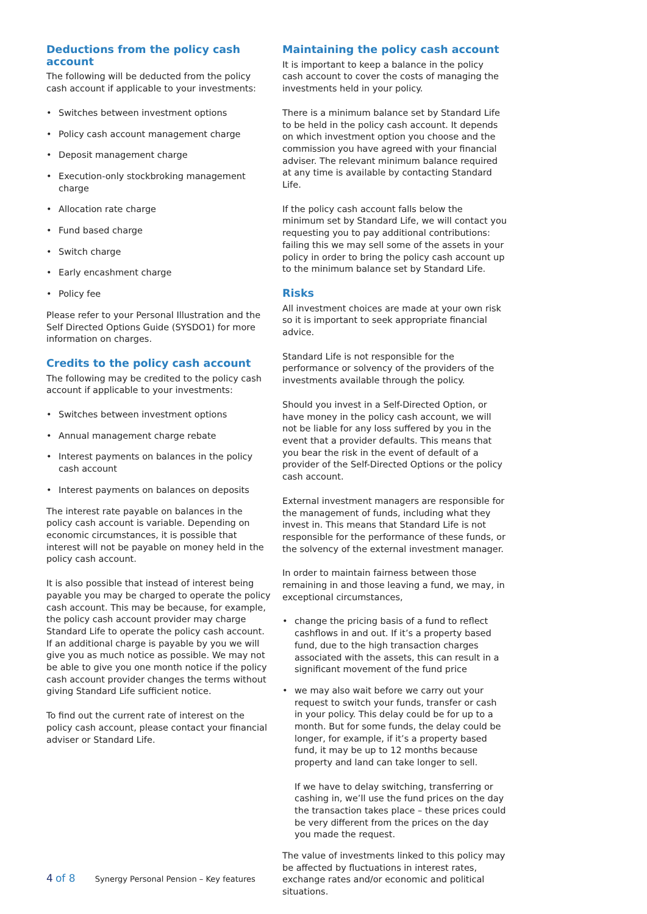Deductions from the policy cash account
The following will be deducted from the policy cash account if applicable to your investments:
• Switches between investment options
• Policy cash account management charge
• Deposit management charge
• Execution-only stockbroking management charge
• Allocation rate charge
• Fund based charge
• Switch charge
• Early encashment charge
• Policy fee
Please refer to your Personal Illustration and the Self Directed Options Guide (SYSDO1) for more information on charges.
Credits to the policy cash account
The following may be credited to the policy cash account if applicable to your investments:
• Switches between investment options
• Annual management charge rebate
• Interest payments on balances in the policy cash account
• Interest payments on balances on deposits
The interest rate payable on balances in the policy cash account is variable. Depending on economic circumstances, it is possible that interest will not be payable on money held in the policy cash account.
It is also possible that instead of interest being payable you may be charged to operate the policy cash account. This may be because, for example, the policy cash account provider may charge Standard Life to operate the policy cash account. If an additional charge is payable by you we will give you as much notice as possible. We may not be able to give you one month notice if the policy cash account provider changes the terms without giving Standard Life sufficient notice.
To find out the current rate of interest on the policy cash account, please contact your financial adviser or Standard Life.
Maintaining the policy cash account
It is important to keep a balance in the policy cash account to cover the costs of managing the investments held in your policy.
There is a minimum balance set by Standard Life to be held in the policy cash account. It depends on which investment option you choose and the commission you have agreed with your financial adviser. The relevant minimum balance required at any time is available by contacting Standard Life.
If the policy cash account falls below the minimum set by Standard Life, we will contact you requesting you to pay additional contributions: failing this we may sell some of the assets in your policy in order to bring the policy cash account up to the minimum balance set by Standard Life.
Risks
All investment choices are made at your own risk so it is important to seek appropriate financial advice.
Standard Life is not responsible for the performance or solvency of the providers of the investments available through the policy.
Should you invest in a Self-Directed Option, or have money in the policy cash account, we will not be liable for any loss suffered by you in the event that a provider defaults. This means that you bear the risk in the event of default of a provider of the Self-Directed Options or the policy cash account.
External investment managers are responsible for the management of funds, including what they invest in. This means that Standard Life is not responsible for the performance of these funds, or the solvency of the external investment manager.
In order to maintain fairness between those remaining in and those leaving a fund, we may, in exceptional circumstances,
• change the pricing basis of a fund to reflect cashflows in and out. If it’s a property based fund, due to the high transaction charges associated with the assets, this can result in a significant movement of the fund price
• we may also wait before we carry out your request to switch your funds, transfer or cash in your policy. This delay could be for up to a month. But for some funds, the delay could be longer, for example, if it’s a property based fund, it may be up to 12 months because property and land can take longer to sell.
If we have to delay switching, transferring or cashing in, we’ll use the fund prices on the day the transaction takes place – these prices could be very different from the prices on the day you made the request.
The value of investments linked to this policy may be affected by fluctuations in interest rates, exchange rates and/or economic and political situations.
4 of 8 Synergy Personal Pension – Key features